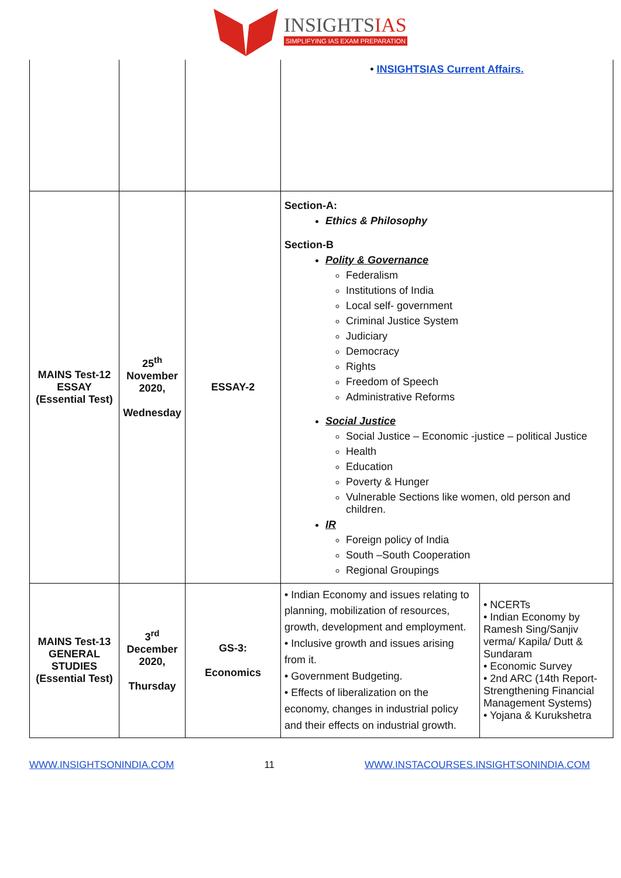INSIGHTSIAS
SIMPLIFYING IAS EXAM PREPARATION
| | | | • INSIGHTSIAS Current Affairs. | |
| MAINS Test-12 ESSAY (Essential Test) | 25<sup>th</sup> November 2020, Wednesday | ESSAY-2 | Section-A: Ethics & Philosophy Section-B Polity & Governance Federalism Institutions of India Local self- government Criminal Justice System Judiciary Democracy Rights Freedom of Speech Administrative Reforms Social Justice Social Justice – Economic -justice – political Justice Health Education Poverty & Hunger Vulnerable Sections like women, old person and children. IR Foreign policy of India South –South Cooperation Regional Groupings | |
| MAINS Test-13 GENERAL STUDIES (Essential Test) | 3<sup>rd</sup> December 2020, Thursday | GS-3: Economics | • Indian Economy and issues relating to planning, mobilization of resources, growth, development and employment. • Inclusive growth and issues arising from it. • Government Budgeting. • Effects of liberalization on the economy, changes in industrial policy and their effects on industrial growth. | • NCERTs • Indian Economy by Ramesh Sing/Sanjiv verma/ Kapila/ Dutt & Sundaram • Economic Survey • 2nd ARC (14th Report- Strengthening Financial Management Systems) • Yojana & Kurukshetra |
WWW.INSIGHTSONINDIA.COM 11 WWW.INSTACOURSES.INSIGHTSONINDIA.COM